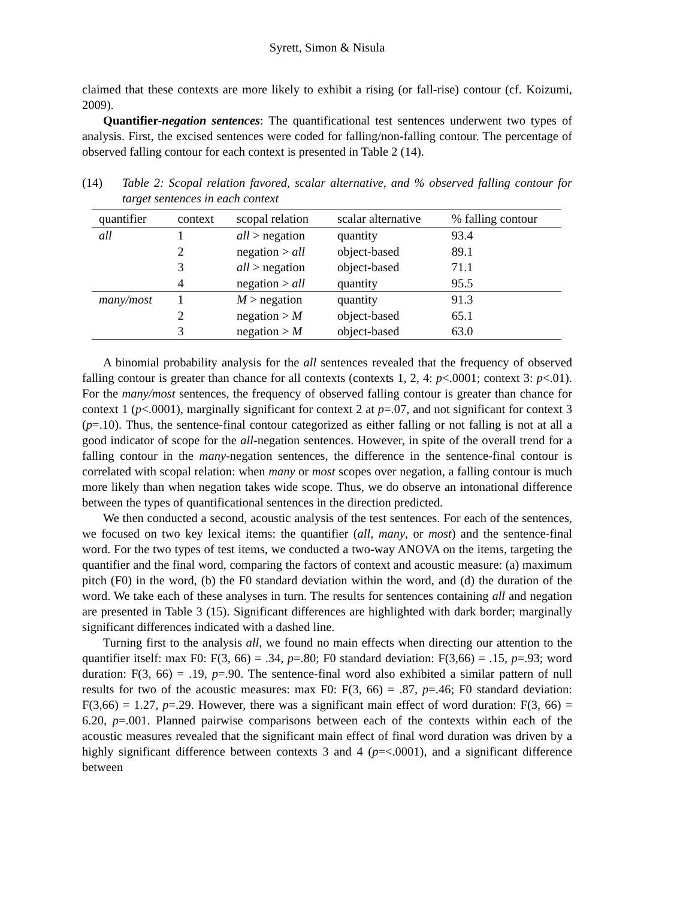Syrett, Simon & Nisula
claimed that these contexts are more likely to exhibit a rising (or fall-rise) contour (cf. Koizumi, 2009).
Quantifier-negation sentences: The quantificational test sentences underwent two types of analysis. First, the excised sentences were coded for falling/non-falling contour. The percentage of observed falling contour for each context is presented in Table 2 (14).
(14) Table 2: Scopal relation favored, scalar alternative, and % observed falling contour for target sentences in each context
| quantifier | context | scopal relation | scalar alternative | % falling contour |
| --- | --- | --- | --- | --- |
| all | 1 | all > negation | quantity | 93.4 |
| | 2 | negation > all | object-based | 89.1 |
| | 3 | all > negation | object-based | 71.1 |
| | 4 | negation > all | quantity | 95.5 |
| many/most | 1 | M > negation | quantity | 91.3 |
| | 2 | negation > M | object-based | 65.1 |
| | 3 | negation > M | object-based | 63.0 |
A binomial probability analysis for the all sentences revealed that the frequency of observed falling contour is greater than chance for all contexts (contexts 1, 2, 4: p<.0001; context 3: p<.01). For the many/most sentences, the frequency of observed falling contour is greater than chance for context 1 (p<.0001), marginally significant for context 2 at p=.07, and not significant for context 3 (p=.10). Thus, the sentence-final contour categorized as either falling or not falling is not at all a good indicator of scope for the all-negation sentences. However, in spite of the overall trend for a falling contour in the many-negation sentences, the difference in the sentence-final contour is correlated with scopal relation: when many or most scopes over negation, a falling contour is much more likely than when negation takes wide scope. Thus, we do observe an intonational difference between the types of quantificational sentences in the direction predicted.
We then conducted a second, acoustic analysis of the test sentences. For each of the sentences, we focused on two key lexical items: the quantifier (all, many, or most) and the sentence-final word. For the two types of test items, we conducted a two-way ANOVA on the items, targeting the quantifier and the final word, comparing the factors of context and acoustic measure: (a) maximum pitch (F0) in the word, (b) the F0 standard deviation within the word, and (d) the duration of the word. We take each of these analyses in turn. The results for sentences containing all and negation are presented in Table 3 (15). Significant differences are highlighted with dark border; marginally significant differences indicated with a dashed line.
Turning first to the analysis all, we found no main effects when directing our attention to the quantifier itself: max F0: F(3, 66) = .34, p=.80; F0 standard deviation: F(3,66) = .15, p=.93; word duration: F(3, 66) = .19, p=.90. The sentence-final word also exhibited a similar pattern of null results for two of the acoustic measures: max F0: F(3, 66) = .87, p=.46; F0 standard deviation: F(3,66) = 1.27, p=.29. However, there was a significant main effect of word duration: F(3, 66) = 6.20, p=.001. Planned pairwise comparisons between each of the contexts within each of the acoustic measures revealed that the significant main effect of final word duration was driven by a highly significant difference between contexts 3 and 4 (p=<.0001), and a significant difference between